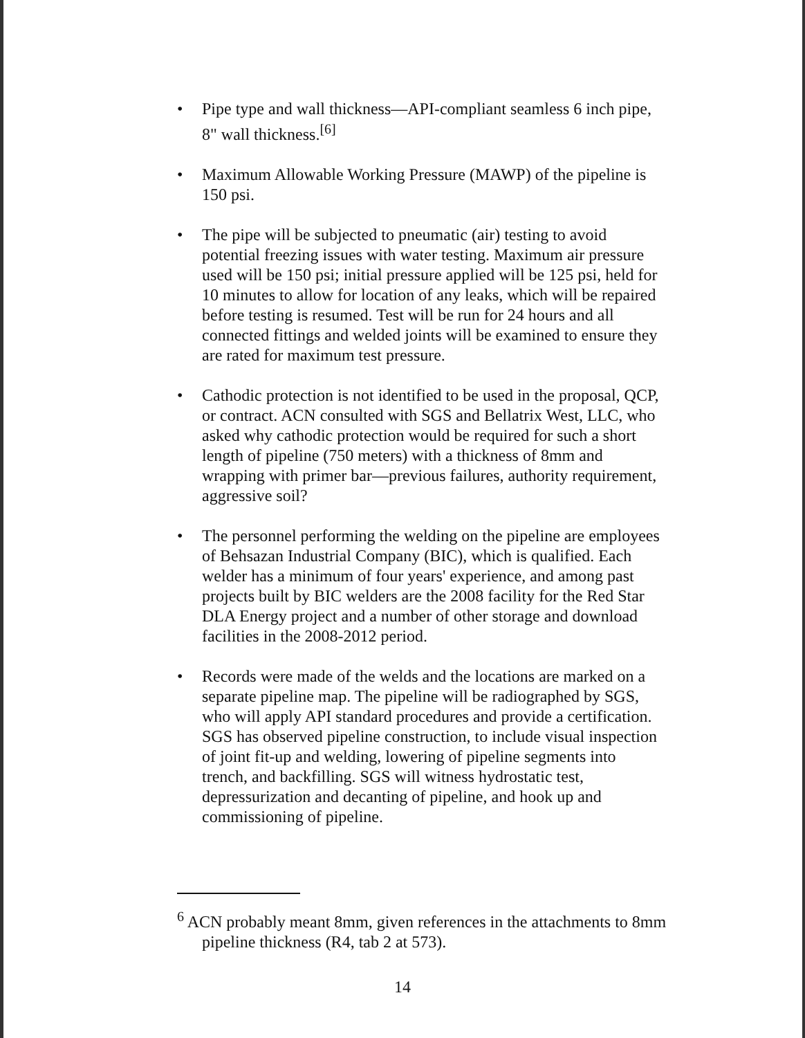• Pipe type and wall thickness—API-compliant seamless 6 inch pipe, 8" wall thickness.<sup>[6]</sup>
• Maximum Allowable Working Pressure (MAWP) of the pipeline is 150 psi.
• The pipe will be subjected to pneumatic (air) testing to avoid potential freezing issues with water testing. Maximum air pressure used will be 150 psi; initial pressure applied will be 125 psi, held for 10 minutes to allow for location of any leaks, which will be repaired before testing is resumed. Test will be run for 24 hours and all connected fittings and welded joints will be examined to ensure they are rated for maximum test pressure.
• Cathodic protection is not identified to be used in the proposal, QCP, or contract. ACN consulted with SGS and Bellatrix West, LLC, who asked why cathodic protection would be required for such a short length of pipeline (750 meters) with a thickness of 8mm and wrapping with primer bar—previous failures, authority requirement, aggressive soil?
• The personnel performing the welding on the pipeline are employees of Behsazan Industrial Company (BIC), which is qualified. Each welder has a minimum of four years' experience, and among past projects built by BIC welders are the 2008 facility for the Red Star DLA Energy project and a number of other storage and download facilities in the 2008-2012 period.
• Records were made of the welds and the locations are marked on a separate pipeline map. The pipeline will be radiographed by SGS, who will apply API standard procedures and provide a certification. SGS has observed pipeline construction, to include visual inspection of joint fit-up and welding, lowering of pipeline segments into trench, and backfilling. SGS will witness hydrostatic test, depressurization and decanting of pipeline, and hook up and commissioning of pipeline.
<sup>6</sup> ACN probably meant 8mm, given references in the attachments to 8mm pipeline thickness (R4, tab 2 at 573).
14